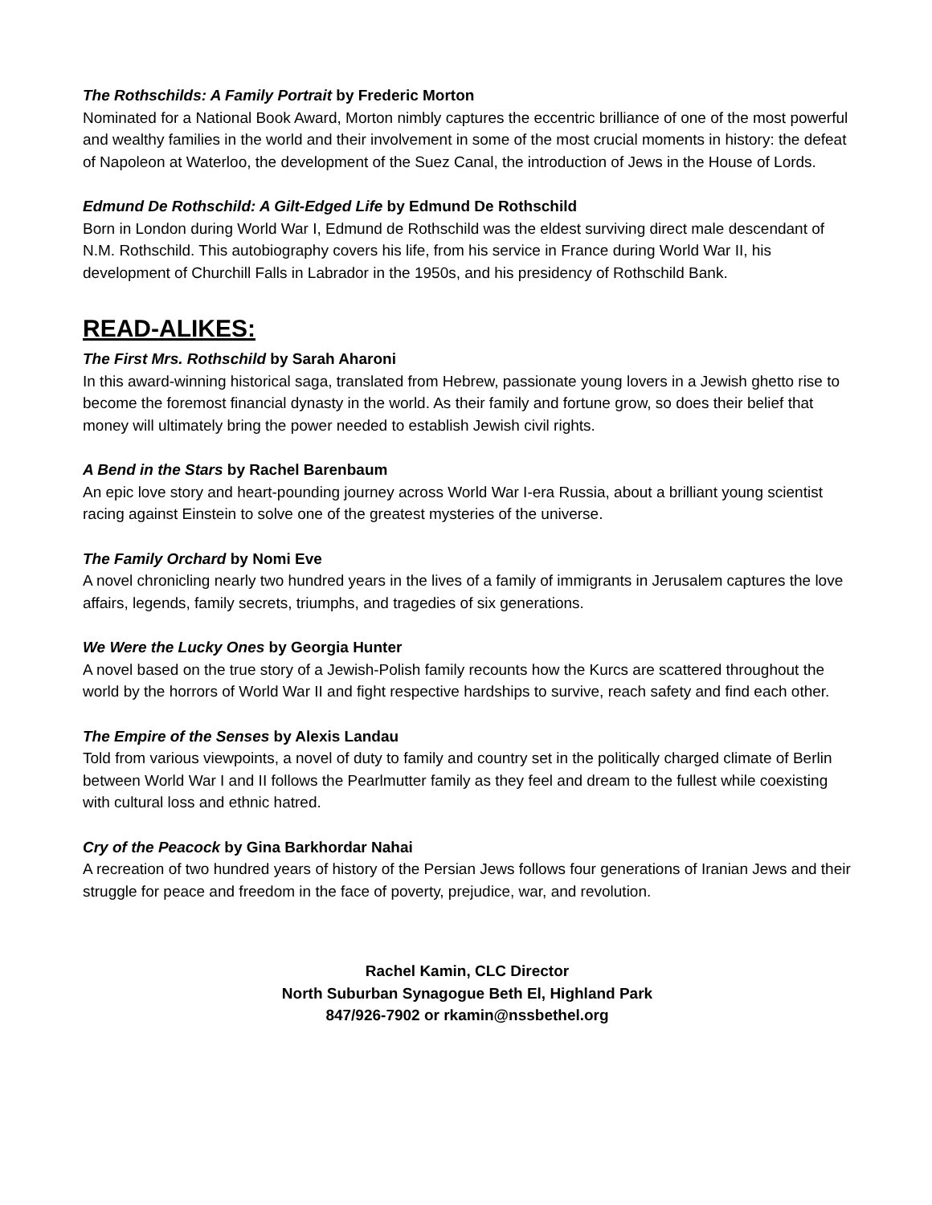The Rothschilds: A Family Portrait by Frederic Morton
Nominated for a National Book Award, Morton nimbly captures the eccentric brilliance of one of the most powerful and wealthy families in the world and their involvement in some of the most crucial moments in history: the defeat of Napoleon at Waterloo, the development of the Suez Canal, the introduction of Jews in the House of Lords.
Edmund De Rothschild: A Gilt-Edged Life by Edmund De Rothschild
Born in London during World War I, Edmund de Rothschild was the eldest surviving direct male descendant of N.M. Rothschild. This autobiography covers his life, from his service in France during World War II, his development of Churchill Falls in Labrador in the 1950s, and his presidency of Rothschild Bank.
READ-ALIKES:
The First Mrs. Rothschild by Sarah Aharoni
In this award-winning historical saga, translated from Hebrew, passionate young lovers in a Jewish ghetto rise to become the foremost financial dynasty in the world. As their family and fortune grow, so does their belief that money will ultimately bring the power needed to establish Jewish civil rights.
A Bend in the Stars by Rachel Barenbaum
An epic love story and heart-pounding journey across World War I-era Russia, about a brilliant young scientist racing against Einstein to solve one of the greatest mysteries of the universe.
The Family Orchard by Nomi Eve
A novel chronicling nearly two hundred years in the lives of a family of immigrants in Jerusalem captures the love affairs, legends, family secrets, triumphs, and tragedies of six generations.
We Were the Lucky Ones by Georgia Hunter
A novel based on the true story of a Jewish-Polish family recounts how the Kurcs are scattered throughout the world by the horrors of World War II and fight respective hardships to survive, reach safety and find each other.
The Empire of the Senses by Alexis Landau
Told from various viewpoints, a novel of duty to family and country set in the politically charged climate of Berlin between World War I and II follows the Pearlmutter family as they feel and dream to the fullest while coexisting with cultural loss and ethnic hatred.
Cry of the Peacock by Gina Barkhordar Nahai
A recreation of two hundred years of history of the Persian Jews follows four generations of Iranian Jews and their struggle for peace and freedom in the face of poverty, prejudice, war, and revolution.
Rachel Kamin, CLC Director
North Suburban Synagogue Beth El, Highland Park
847/926-7902 or rkamin@nssbethel.org